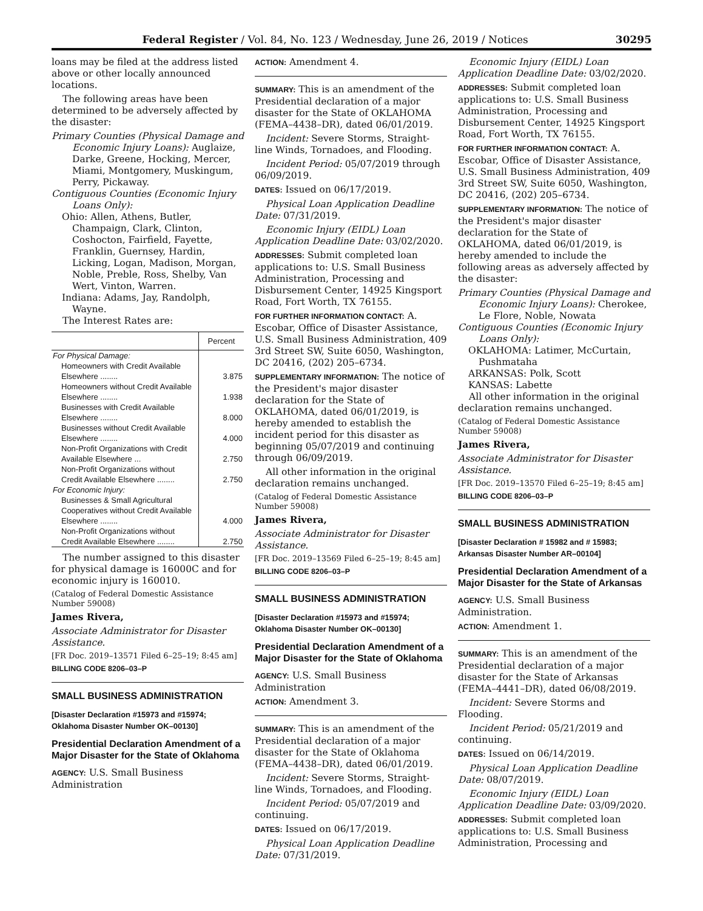Federal Register / Vol. 84, No. 123 / Wednesday, June 26, 2019 / Notices 30295
loans may be filed at the address listed above or other locally announced locations.
The following areas have been determined to be adversely affected by the disaster:
Primary Counties (Physical Damage and Economic Injury Loans): Auglaize, Darke, Greene, Hocking, Mercer, Miami, Montgomery, Muskingum, Perry, Pickaway.
Contiguous Counties (Economic Injury Loans Only):
Ohio: Allen, Athens, Butler, Champaign, Clark, Clinton, Coshocton, Fairfield, Fayette, Franklin, Guernsey, Hardin, Licking, Logan, Madison, Morgan, Noble, Preble, Ross, Shelby, Van Wert, Vinton, Warren.
Indiana: Adams, Jay, Randolph, Wayne.
The Interest Rates are:
| | Percent |
| --- | --- |
| For Physical Damage: | |
| Homeowners with Credit Available Elsewhere ........ | 3.875 |
| Homeowners without Credit Available Elsewhere ........ | 1.938 |
| Businesses with Credit Available Elsewhere ........ | 8.000 |
| Businesses without Credit Available Elsewhere ........ | 4.000 |
| Non-Profit Organizations with Credit Available Elsewhere ... | 2.750 |
| Non-Profit Organizations without Credit Available Elsewhere ........ | 2.750 |
| For Economic Injury: | |
| Businesses & Small Agricultural Cooperatives without Credit Available Elsewhere ........ | 4.000 |
| Non-Profit Organizations without Credit Available Elsewhere ........ | 2.750 |
The number assigned to this disaster for physical damage is 16000C and for economic injury is 160010.
(Catalog of Federal Domestic Assistance Number 59008)
James Rivera,
Associate Administrator for Disaster Assistance.
[FR Doc. 2019–13571 Filed 6–25–19; 8:45 am]
BILLING CODE 8206–03–P
SMALL BUSINESS ADMINISTRATION
[Disaster Declaration #15973 and #15974; Oklahoma Disaster Number OK–00130]
Presidential Declaration Amendment of a Major Disaster for the State of Oklahoma
AGENCY: U.S. Small Business Administration
ACTION: Amendment 4.
SUMMARY: This is an amendment of the Presidential declaration of a major disaster for the State of OKLAHOMA (FEMA–4438–DR), dated 06/01/2019.
Incident: Severe Storms, Straight-line Winds, Tornadoes, and Flooding.
Incident Period: 05/07/2019 through 06/09/2019.
DATES: Issued on 06/17/2019.
Physical Loan Application Deadline Date: 07/31/2019.
Economic Injury (EIDL) Loan Application Deadline Date: 03/02/2020.
ADDRESSES: Submit completed loan applications to: U.S. Small Business Administration, Processing and Disbursement Center, 14925 Kingsport Road, Fort Worth, TX 76155.
FOR FURTHER INFORMATION CONTACT: A. Escobar, Office of Disaster Assistance, U.S. Small Business Administration, 409 3rd Street SW, Suite 6050, Washington, DC 20416, (202) 205–6734.
SUPPLEMENTARY INFORMATION: The notice of the President's major disaster declaration for the State of OKLAHOMA, dated 06/01/2019, is hereby amended to establish the incident period for this disaster as beginning 05/07/2019 and continuing through 06/09/2019.
All other information in the original declaration remains unchanged.
(Catalog of Federal Domestic Assistance Number 59008)
James Rivera,
Associate Administrator for Disaster Assistance.
[FR Doc. 2019–13569 Filed 6–25–19; 8:45 am]
BILLING CODE 8206–03–P
SMALL BUSINESS ADMINISTRATION
[Disaster Declaration #15973 and #15974; Oklahoma Disaster Number OK–00130]
Presidential Declaration Amendment of a Major Disaster for the State of Oklahoma
AGENCY: U.S. Small Business Administration
ACTION: Amendment 3.
SUMMARY: This is an amendment of the Presidential declaration of a major disaster for the State of Oklahoma (FEMA–4438–DR), dated 06/01/2019.
Incident: Severe Storms, Straight-line Winds, Tornadoes, and Flooding.
Incident Period: 05/07/2019 and continuing.
DATES: Issued on 06/17/2019.
Physical Loan Application Deadline Date: 07/31/2019.
Economic Injury (EIDL) Loan Application Deadline Date: 03/02/2020.
ADDRESSES: Submit completed loan applications to: U.S. Small Business Administration, Processing and Disbursement Center, 14925 Kingsport Road, Fort Worth, TX 76155.
FOR FURTHER INFORMATION CONTACT: A. Escobar, Office of Disaster Assistance, U.S. Small Business Administration, 409 3rd Street SW, Suite 6050, Washington, DC 20416, (202) 205–6734.
SUPPLEMENTARY INFORMATION: The notice of the President's major disaster declaration for the State of OKLAHOMA, dated 06/01/2019, is hereby amended to include the following areas as adversely affected by the disaster:
Primary Counties (Physical Damage and Economic Injury Loans): Cherokee, Le Flore, Noble, Nowata
Contiguous Counties (Economic Injury Loans Only):
OKLAHOMA: Latimer, McCurtain, Pushmataha
ARKANSAS: Polk, Scott
KANSAS: Labette
All other information in the original declaration remains unchanged.
(Catalog of Federal Domestic Assistance Number 59008)
James Rivera,
Associate Administrator for Disaster Assistance.
[FR Doc. 2019–13570 Filed 6–25–19; 8:45 am]
BILLING CODE 8206–03–P
SMALL BUSINESS ADMINISTRATION
[Disaster Declaration # 15982 and # 15983; Arkansas Disaster Number AR–00104]
Presidential Declaration Amendment of a Major Disaster for the State of Arkansas
AGENCY: U.S. Small Business Administration.
ACTION: Amendment 1.
SUMMARY: This is an amendment of the Presidential declaration of a major disaster for the State of Arkansas (FEMA–4441–DR), dated 06/08/2019.
Incident: Severe Storms and Flooding.
Incident Period: 05/21/2019 and continuing.
DATES: Issued on 06/14/2019.
Physical Loan Application Deadline Date: 08/07/2019.
Economic Injury (EIDL) Loan Application Deadline Date: 03/09/2020.
ADDRESSES: Submit completed loan applications to: U.S. Small Business Administration, Processing and